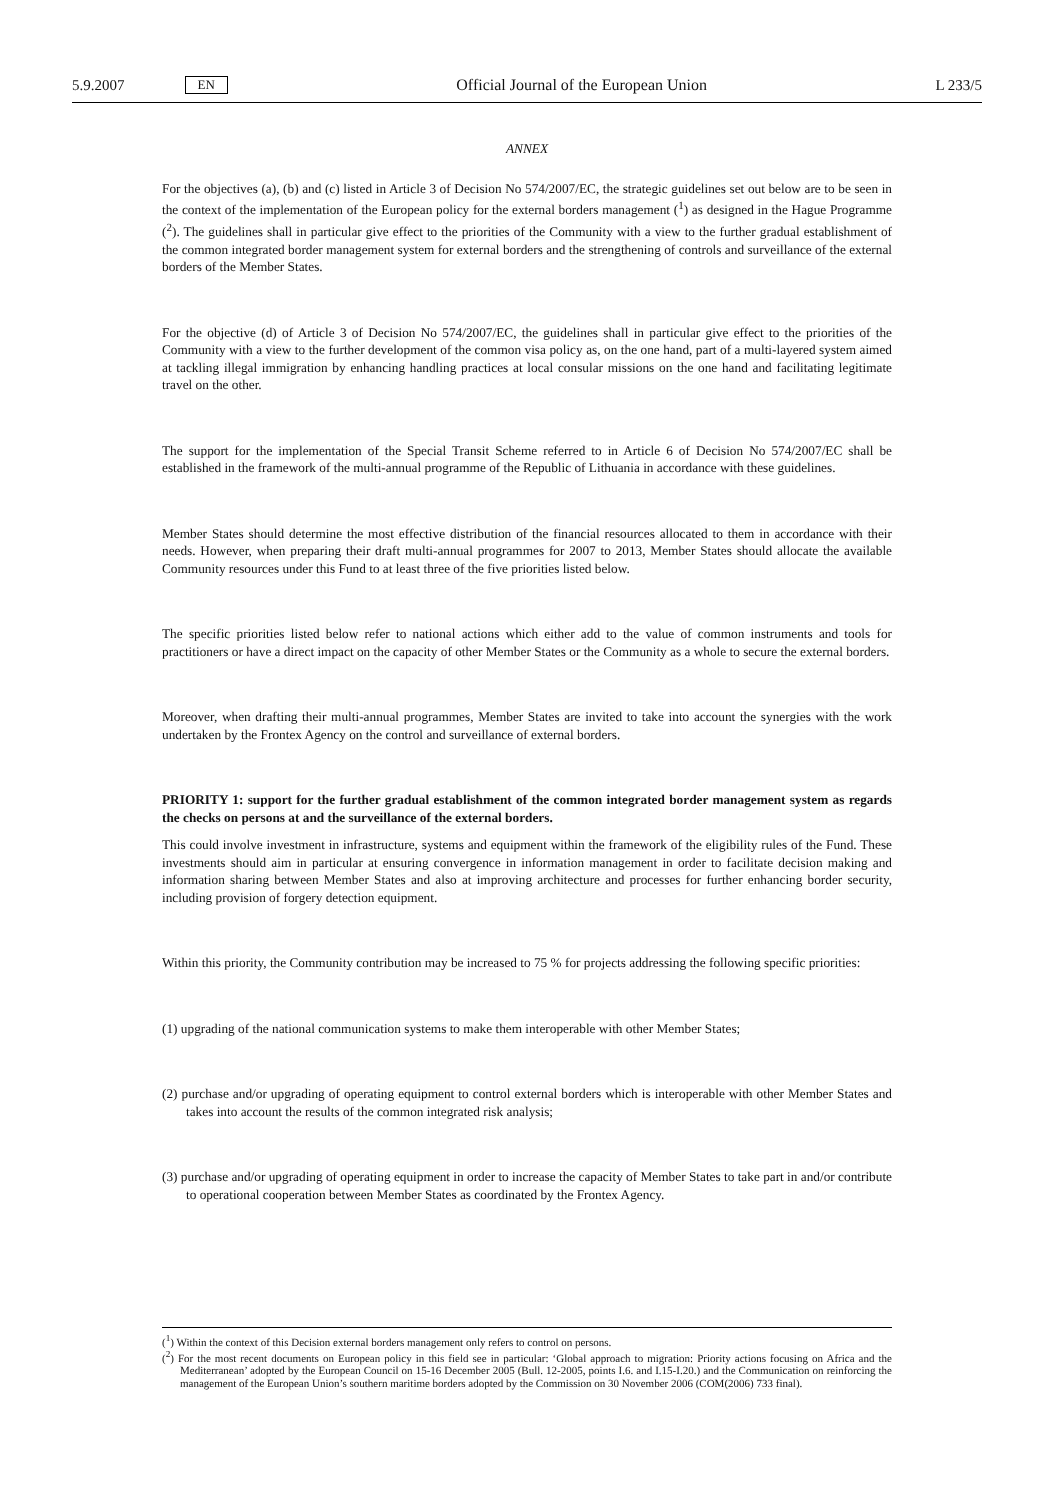5.9.2007 EN Official Journal of the European Union L 233/5
ANNEX
For the objectives (a), (b) and (c) listed in Article 3 of Decision No 574/2007/EC, the strategic guidelines set out below are to be seen in the context of the implementation of the European policy for the external borders management (<sup>1</sup>) as designed in the Hague Programme (<sup>2</sup>). The guidelines shall in particular give effect to the priorities of the Community with a view to the further gradual establishment of the common integrated border management system for external borders and the strengthening of controls and surveillance of the external borders of the Member States.
For the objective (d) of Article 3 of Decision No 574/2007/EC, the guidelines shall in particular give effect to the priorities of the Community with a view to the further development of the common visa policy as, on the one hand, part of a multi-layered system aimed at tackling illegal immigration by enhancing handling practices at local consular missions on the one hand and facilitating legitimate travel on the other.
The support for the implementation of the Special Transit Scheme referred to in Article 6 of Decision No 574/2007/EC shall be established in the framework of the multi-annual programme of the Republic of Lithuania in accordance with these guidelines.
Member States should determine the most effective distribution of the financial resources allocated to them in accordance with their needs. However, when preparing their draft multi-annual programmes for 2007 to 2013, Member States should allocate the available Community resources under this Fund to at least three of the five priorities listed below.
The specific priorities listed below refer to national actions which either add to the value of common instruments and tools for practitioners or have a direct impact on the capacity of other Member States or the Community as a whole to secure the external borders.
Moreover, when drafting their multi-annual programmes, Member States are invited to take into account the synergies with the work undertaken by the Frontex Agency on the control and surveillance of external borders.
PRIORITY 1: support for the further gradual establishment of the common integrated border management system as regards the checks on persons at and the surveillance of the external borders.
This could involve investment in infrastructure, systems and equipment within the framework of the eligibility rules of the Fund. These investments should aim in particular at ensuring convergence in information management in order to facilitate decision making and information sharing between Member States and also at improving architecture and processes for further enhancing border security, including provision of forgery detection equipment.
Within this priority, the Community contribution may be increased to 75 % for projects addressing the following specific priorities:
(1) upgrading of the national communication systems to make them interoperable with other Member States;
(2) purchase and/or upgrading of operating equipment to control external borders which is interoperable with other Member States and takes into account the results of the common integrated risk analysis;
(3) purchase and/or upgrading of operating equipment in order to increase the capacity of Member States to take part in and/or contribute to operational cooperation between Member States as coordinated by the Frontex Agency.
(<sup>1</sup>) Within the context of this Decision external borders management only refers to control on persons.
(<sup>2</sup>) For the most recent documents on European policy in this field see in particular: ‘Global approach to migration: Priority actions focusing on Africa and the Mediterranean’ adopted by the European Council on 15-16 December 2005 (Bull. 12-2005, points I.6. and I.15-I.20.) and the Communication on reinforcing the management of the European Union’s southern maritime borders adopted by the Commission on 30 November 2006 (COM(2006) 733 final).